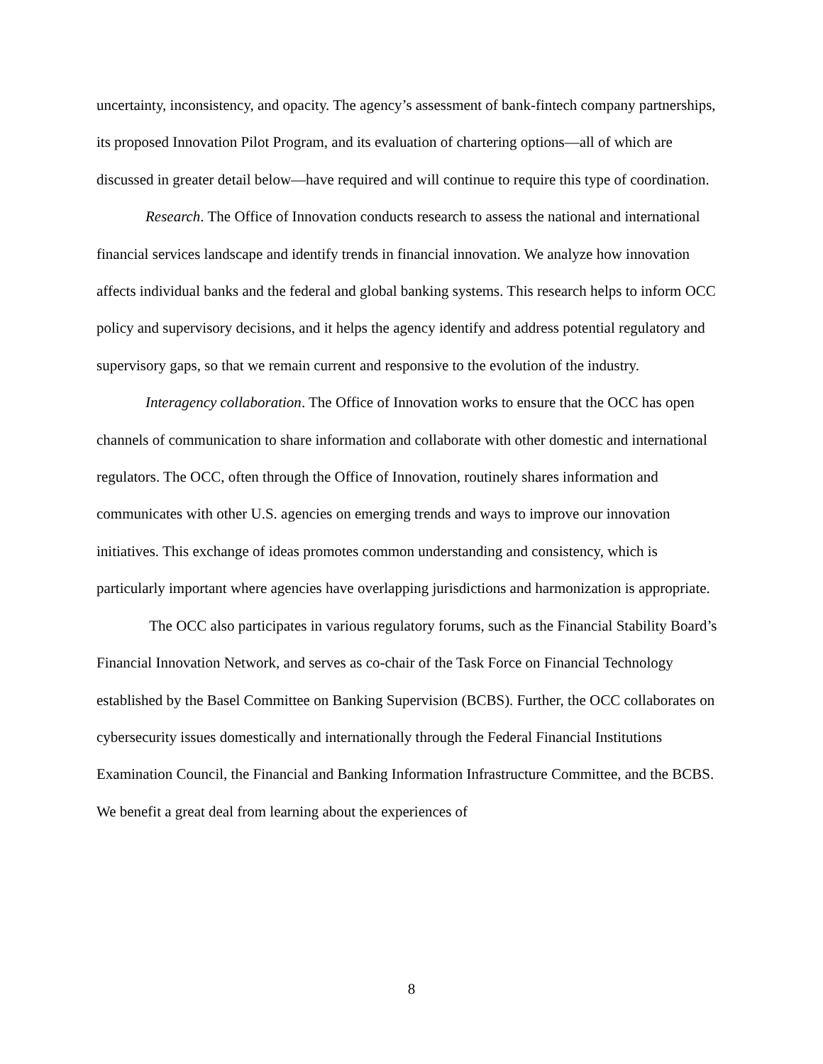uncertainty, inconsistency, and opacity. The agency’s assessment of bank-fintech company partnerships, its proposed Innovation Pilot Program, and its evaluation of chartering options—all of which are discussed in greater detail below—have required and will continue to require this type of coordination.
Research. The Office of Innovation conducts research to assess the national and international financial services landscape and identify trends in financial innovation. We analyze how innovation affects individual banks and the federal and global banking systems. This research helps to inform OCC policy and supervisory decisions, and it helps the agency identify and address potential regulatory and supervisory gaps, so that we remain current and responsive to the evolution of the industry.
Interagency collaboration. The Office of Innovation works to ensure that the OCC has open channels of communication to share information and collaborate with other domestic and international regulators. The OCC, often through the Office of Innovation, routinely shares information and communicates with other U.S. agencies on emerging trends and ways to improve our innovation initiatives. This exchange of ideas promotes common understanding and consistency, which is particularly important where agencies have overlapping jurisdictions and harmonization is appropriate.
The OCC also participates in various regulatory forums, such as the Financial Stability Board’s Financial Innovation Network, and serves as co-chair of the Task Force on Financial Technology established by the Basel Committee on Banking Supervision (BCBS). Further, the OCC collaborates on cybersecurity issues domestically and internationally through the Federal Financial Institutions Examination Council, the Financial and Banking Information Infrastructure Committee, and the BCBS. We benefit a great deal from learning about the experiences of
8